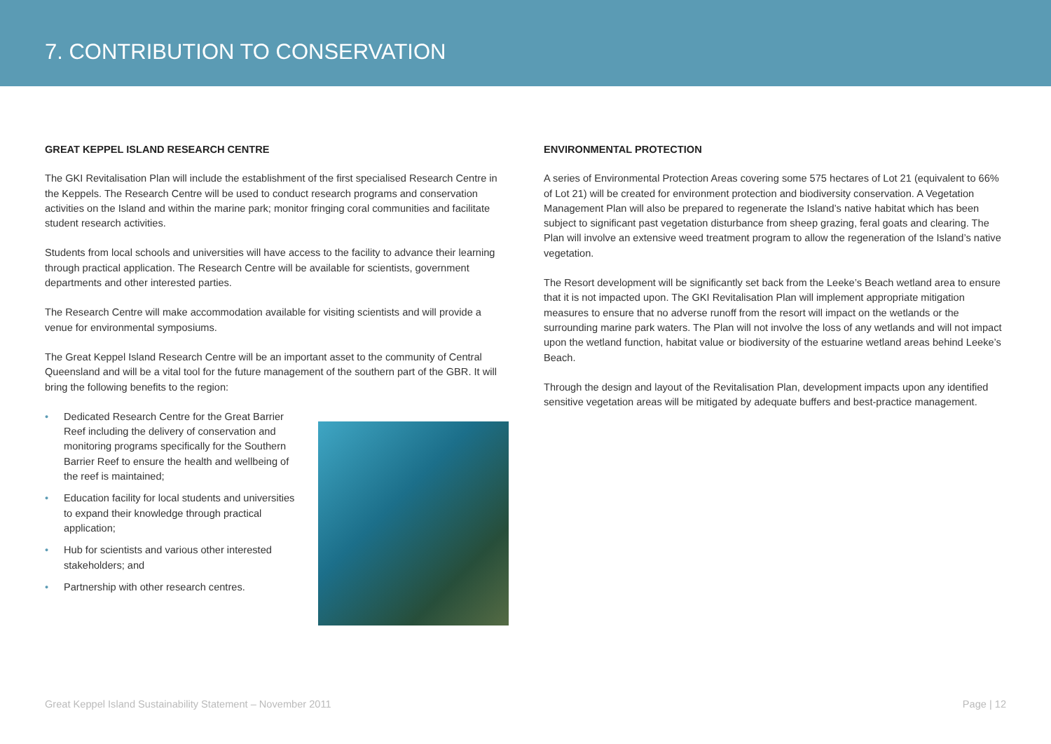7. CONTRIBUTION TO CONSERVATION
GREAT KEPPEL ISLAND RESEARCH CENTRE
The GKI Revitalisation Plan will include the establishment of the first specialised Research Centre in the Keppels. The Research Centre will be used to conduct research programs and conservation activities on the Island and within the marine park; monitor fringing coral communities and facilitate student research activities.
Students from local schools and universities will have access to the facility to advance their learning through practical application. The Research Centre will be available for scientists, government departments and other interested parties.
The Research Centre will make accommodation available for visiting scientists and will provide a venue for environmental symposiums.
The Great Keppel Island Research Centre will be an important asset to the community of Central Queensland and will be a vital tool for the future management of the southern part of the GBR. It will bring the following benefits to the region:
• Dedicated Research Centre for the Great Barrier Reef including the delivery of conservation and monitoring programs specifically for the Southern Barrier Reef to ensure the health and wellbeing of the reef is maintained;
• Education facility for local students and universities to expand their knowledge through practical application;
• Hub for scientists and various other interested stakeholders; and
• Partnership with other research centres.
ENVIRONMENTAL PROTECTION
A series of Environmental Protection Areas covering some 575 hectares of Lot 21 (equivalent to 66% of Lot 21) will be created for environment protection and biodiversity conservation. A Vegetation Management Plan will also be prepared to regenerate the Island’s native habitat which has been subject to significant past vegetation disturbance from sheep grazing, feral goats and clearing. The Plan will involve an extensive weed treatment program to allow the regeneration of the Island’s native vegetation.
The Resort development will be significantly set back from the Leeke’s Beach wetland area to ensure that it is not impacted upon. The GKI Revitalisation Plan will implement appropriate mitigation measures to ensure that no adverse runoff from the resort will impact on the wetlands or the surrounding marine park waters. The Plan will not involve the loss of any wetlands and will not impact upon the wetland function, habitat value or biodiversity of the estuarine wetland areas behind Leeke’s Beach.
Through the design and layout of the Revitalisation Plan, development impacts upon any identified sensitive vegetation areas will be mitigated by adequate buffers and best-practice management.
Great Keppel Island Sustainability Statement – November 2011 Page | 12